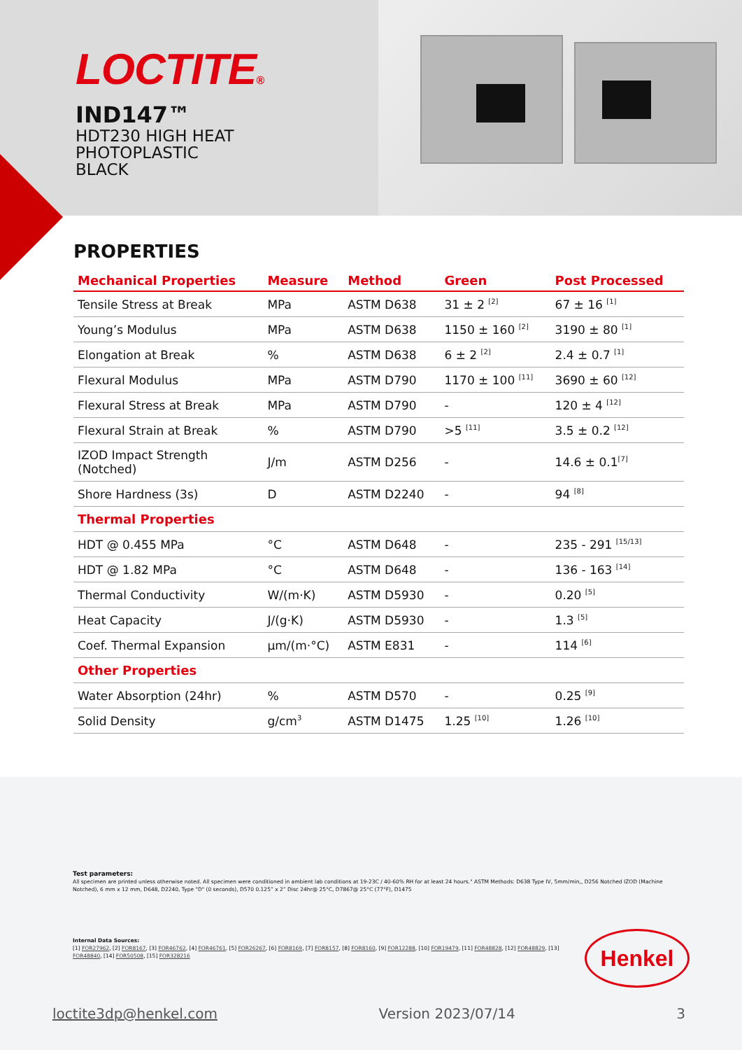LOCTITE®
IND147™
HDT230 HIGH HEAT
PHOTOPLASTIC
BLACK
PROPERTIES
| Mechanical Properties | Measure | Method | Green | Post Processed |
| --- | --- | --- | --- | --- |
| Tensile Stress at Break | MPa | ASTM D638 | 31 ± 2 <sup>[2]</sup> | 67 ± 16 <sup>[1]</sup> |
| Young’s Modulus | MPa | ASTM D638 | 1150 ± 160 <sup>[2]</sup> | 3190 ± 80 <sup>[1]</sup> |
| Elongation at Break | % | ASTM D638 | 6 ± 2 <sup>[2]</sup> | 2.4 ± 0.7 <sup>[1]</sup> |
| Flexural Modulus | MPa | ASTM D790 | 1170 ± 100 <sup>[11]</sup> | 3690 ± 60 <sup>[12]</sup> |
| Flexural Stress at Break | MPa | ASTM D790 | - | 120 ± 4 <sup>[12]</sup> |
| Flexural Strain at Break | % | ASTM D790 | >5 <sup>[11]</sup> | 3.5 ± 0.2 <sup>[12]</sup> |
| IZOD Impact Strength (Notched) | J/m | ASTM D256 | - | 14.6 ± 0.1<sup>[7]</sup> |
| Shore Hardness (3s) | D | ASTM D2240 | - | 94 <sup>[8]</sup> |
| Thermal Properties | | | | |
| HDT @ 0.455 MPa | °C | ASTM D648 | - | 235 - 291 <sup>[15/13]</sup> |
| HDT @ 1.82 MPa | °C | ASTM D648 | - | 136 - 163 <sup>[14]</sup> |
| Thermal Conductivity | W/(m·K) | ASTM D5930 | - | 0.20 <sup>[5]</sup> |
| Heat Capacity | J/(g·K) | ASTM D5930 | - | 1.3 <sup>[5]</sup> |
| Coef. Thermal Expansion | µm/(m·°C) | ASTM E831 | - | 114 <sup>[6]</sup> |
| Other Properties | | | | |
| Water Absorption (24hr) | % | ASTM D570 | - | 0.25 <sup>[9]</sup> |
| Solid Density | g/cm<sup>3</sup> | ASTM D1475 | 1.25 <sup>[10]</sup> | 1.26 <sup>[10]</sup> |
Test parameters:
All specimen are printed unless otherwise noted. All specimen were conditioned in ambient lab conditions at 19-23C / 40-60% RH for at least 24 hours." ASTM Methods: D638 Type IV, 5mm/min,, D256 Notched IZOD (Machine Notched), 6 mm x 12 mm, D648, D2240, Type "D" (0 seconds), D570 0.125” x 2” Disc 24hr@ 25°C, D7867@ 25°C (77°F), D1475
Internal Data Sources:
[1] FOR27962, [2] FOR8167, [3] FOR46762, [4] FOR46761, [5] FOR26267, [6] FOR8169, [7] FOR8157, [8] FOR8160, [9] FOR12288, [10] FOR19479, [11] FOR48828, [12] FOR48829, [13] FOR48840, [14] FOR50508, [15] FOR328216
Henkel
loctite3dp@henkel.com Version 2023/07/14 3